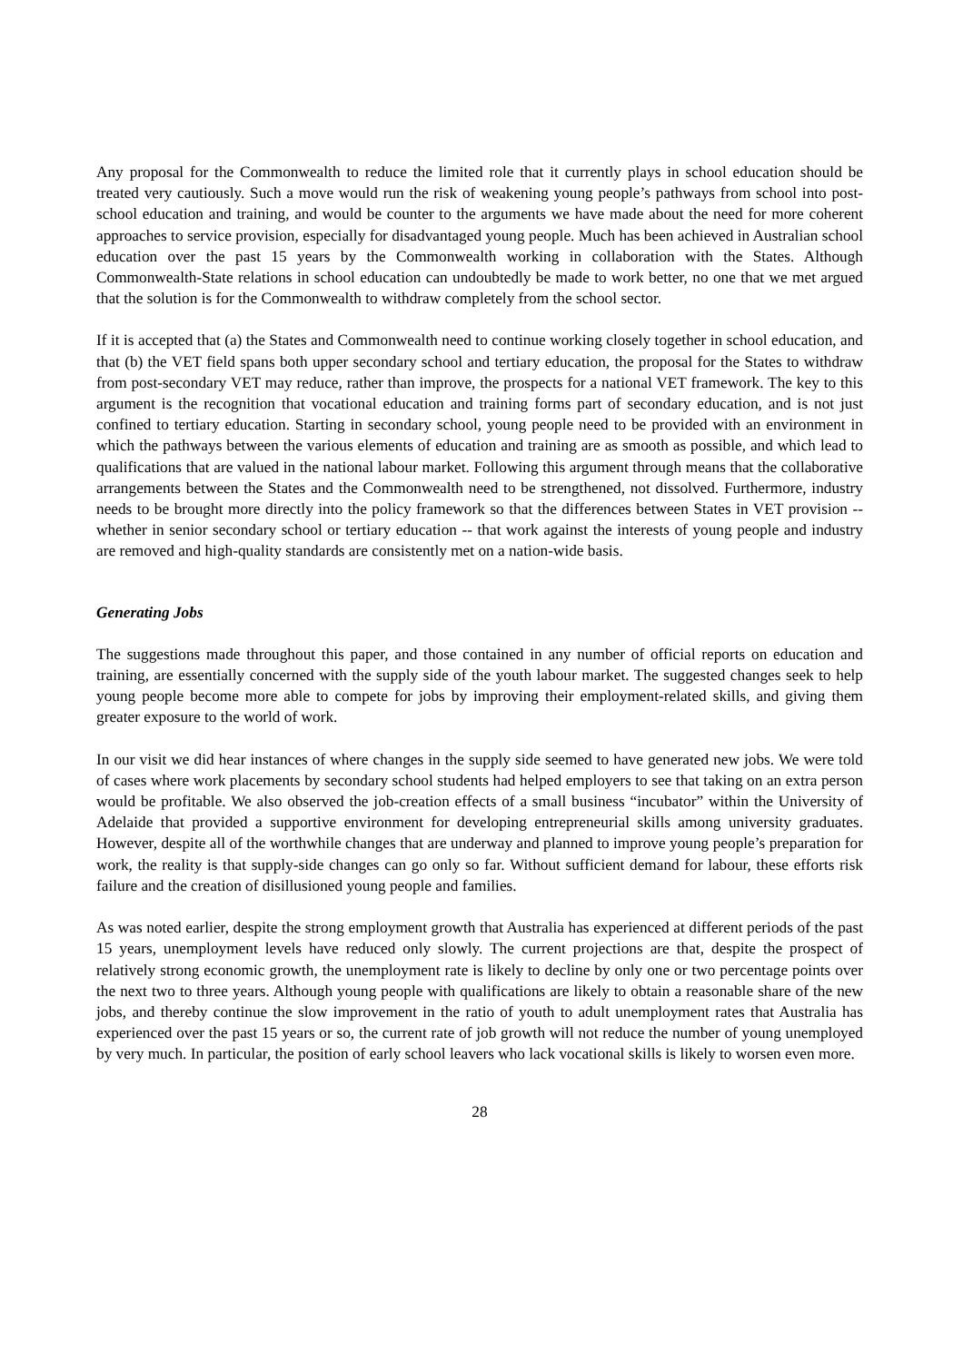Any proposal for the Commonwealth to reduce the limited role that it currently plays in school education should be treated very cautiously. Such a move would run the risk of weakening young people’s pathways from school into post-school education and training, and would be counter to the arguments we have made about the need for more coherent approaches to service provision, especially for disadvantaged young people. Much has been achieved in Australian school education over the past 15 years by the Commonwealth working in collaboration with the States. Although Commonwealth-State relations in school education can undoubtedly be made to work better, no one that we met argued that the solution is for the Commonwealth to withdraw completely from the school sector.
If it is accepted that (a) the States and Commonwealth need to continue working closely together in school education, and that (b) the VET field spans both upper secondary school and tertiary education, the proposal for the States to withdraw from post-secondary VET may reduce, rather than improve, the prospects for a national VET framework. The key to this argument is the recognition that vocational education and training forms part of secondary education, and is not just confined to tertiary education. Starting in secondary school, young people need to be provided with an environment in which the pathways between the various elements of education and training are as smooth as possible, and which lead to qualifications that are valued in the national labour market. Following this argument through means that the collaborative arrangements between the States and the Commonwealth need to be strengthened, not dissolved. Furthermore, industry needs to be brought more directly into the policy framework so that the differences between States in VET provision -- whether in senior secondary school or tertiary education -- that work against the interests of young people and industry are removed and high-quality standards are consistently met on a nation-wide basis.
Generating Jobs
The suggestions made throughout this paper, and those contained in any number of official reports on education and training, are essentially concerned with the supply side of the youth labour market. The suggested changes seek to help young people become more able to compete for jobs by improving their employment-related skills, and giving them greater exposure to the world of work.
In our visit we did hear instances of where changes in the supply side seemed to have generated new jobs. We were told of cases where work placements by secondary school students had helped employers to see that taking on an extra person would be profitable. We also observed the job-creation effects of a small business “incubator” within the University of Adelaide that provided a supportive environment for developing entrepreneurial skills among university graduates. However, despite all of the worthwhile changes that are underway and planned to improve young people’s preparation for work, the reality is that supply-side changes can go only so far. Without sufficient demand for labour, these efforts risk failure and the creation of disillusioned young people and families.
As was noted earlier, despite the strong employment growth that Australia has experienced at different periods of the past 15 years, unemployment levels have reduced only slowly. The current projections are that, despite the prospect of relatively strong economic growth, the unemployment rate is likely to decline by only one or two percentage points over the next two to three years. Although young people with qualifications are likely to obtain a reasonable share of the new jobs, and thereby continue the slow improvement in the ratio of youth to adult unemployment rates that Australia has experienced over the past 15 years or so, the current rate of job growth will not reduce the number of young unemployed by very much. In particular, the position of early school leavers who lack vocational skills is likely to worsen even more.
28